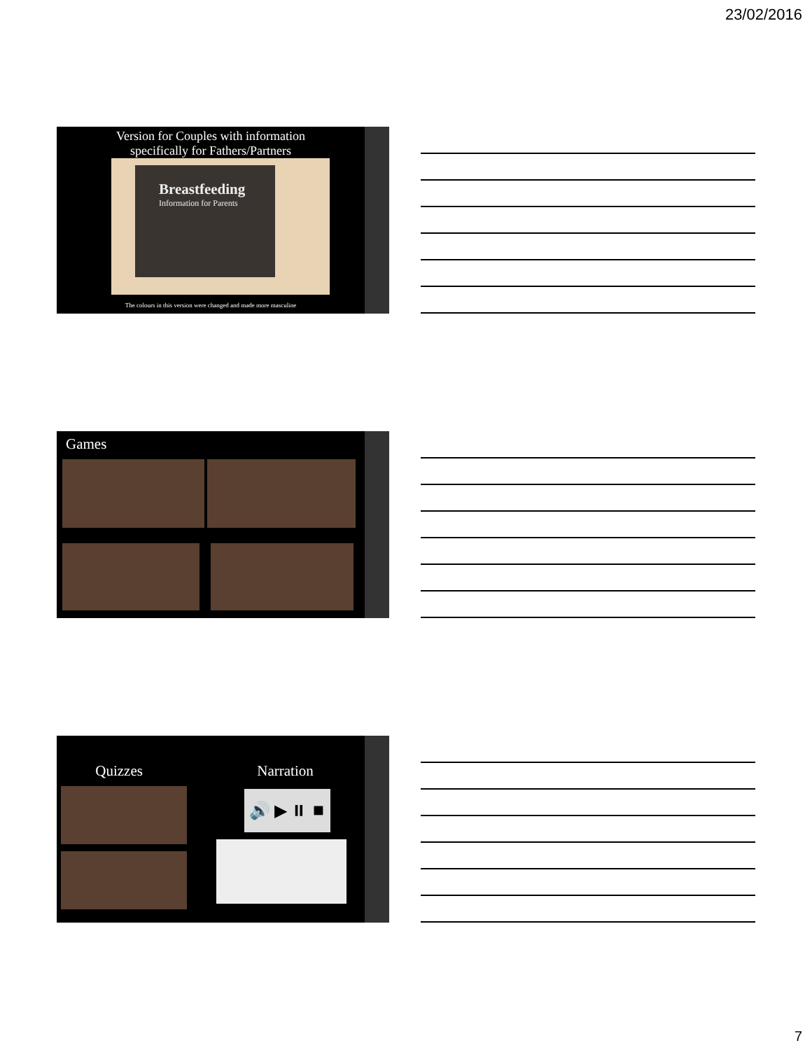23/02/2016
Version for Couples with information
specifically for Fathers/Partners
Breastfeeding
Information for Parents
The colours in this version were changed and made more masculine
Games
Quizzes Narration
🔊 ▶ ⏸ ⏹
7